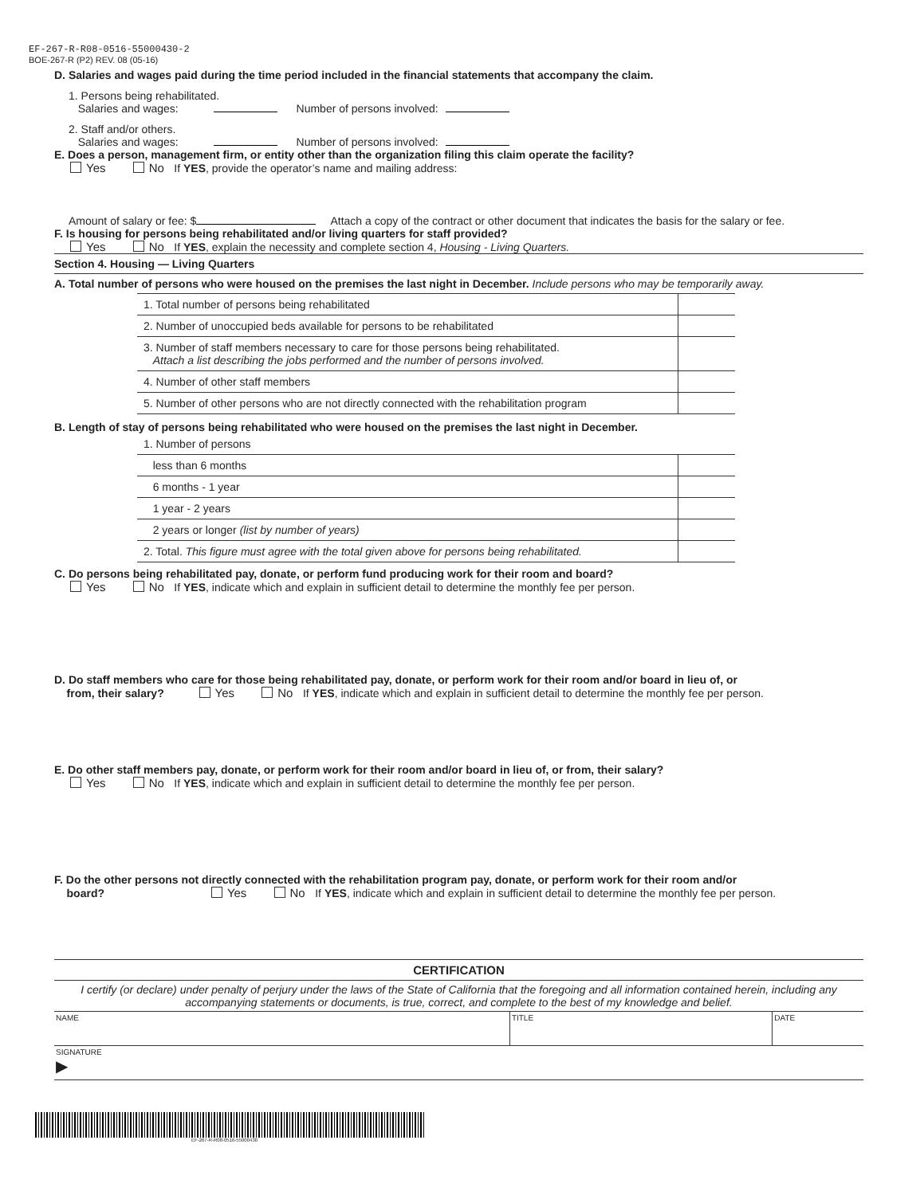EF-267-R-R08-0516-55000430-2
BOE-267-R (P2) REV. 08 (05-16)
D. Salaries and wages paid during the time period included in the financial statements that accompany the claim.
1. Persons being rehabilitated.
Salaries and wages: Number of persons involved:
2. Staff and/or others.
Salaries and wages: Number of persons involved:
E. Does a person, management firm, or entity other than the organization filing this claim operate the facility?
Yes No If YES, provide the operator’s name and mailing address:
Amount of salary or fee: $ Attach a copy of the contract or other document that indicates the basis for the salary or fee.
F. Is housing for persons being rehabilitated and/or living quarters for staff provided?
Yes No If YES, explain the necessity and complete section 4, Housing - Living Quarters.
Section 4. Housing — Living Quarters
A. Total number of persons who were housed on the premises the last night in December. Include persons who may be temporarily away.
| 1. Total number of persons being rehabilitated | |
| 2. Number of unoccupied beds available for persons to be rehabilitated | |
| 3. Number of staff members necessary to care for those persons being rehabilitated. Attach a list describing the jobs performed and the number of persons involved. | |
| 4. Number of other staff members | |
| 5. Number of other persons who are not directly connected with the rehabilitation program | |
B. Length of stay of persons being rehabilitated who were housed on the premises the last night in December.
| 1. Number of persons | |
| less than 6 months | |
| 6 months - 1 year | |
| 1 year - 2 years | |
| 2 years or longer (list by number of years) | |
| 2. Total. This figure must agree with the total given above for persons being rehabilitated. | |
C. Do persons being rehabilitated pay, donate, or perform fund producing work for their room and board?
Yes No If YES, indicate which and explain in sufficient detail to determine the monthly fee per person.
D. Do staff members who care for those being rehabilitated pay, donate, or perform work for their room and/or board in lieu of, or
from, their salary? Yes No If YES, indicate which and explain in sufficient detail to determine the monthly fee per person.
E. Do other staff members pay, donate, or perform work for their room and/or board in lieu of, or from, their salary?
Yes No If YES, indicate which and explain in sufficient detail to determine the monthly fee per person.
F. Do the other persons not directly connected with the rehabilitation program pay, donate, or perform work for their room and/or
board? Yes No If YES, indicate which and explain in sufficient detail to determine the monthly fee per person.
CERTIFICATION
I certify (or declare) under penalty of perjury under the laws of the State of California that the foregoing and all information contained herein, including any accompanying statements or documents, is true, correct, and complete to the best of my knowledge and belief.
NAME TITLE DATE
SIGNATURE
▶
EF-267-R-R08-0516-55000430